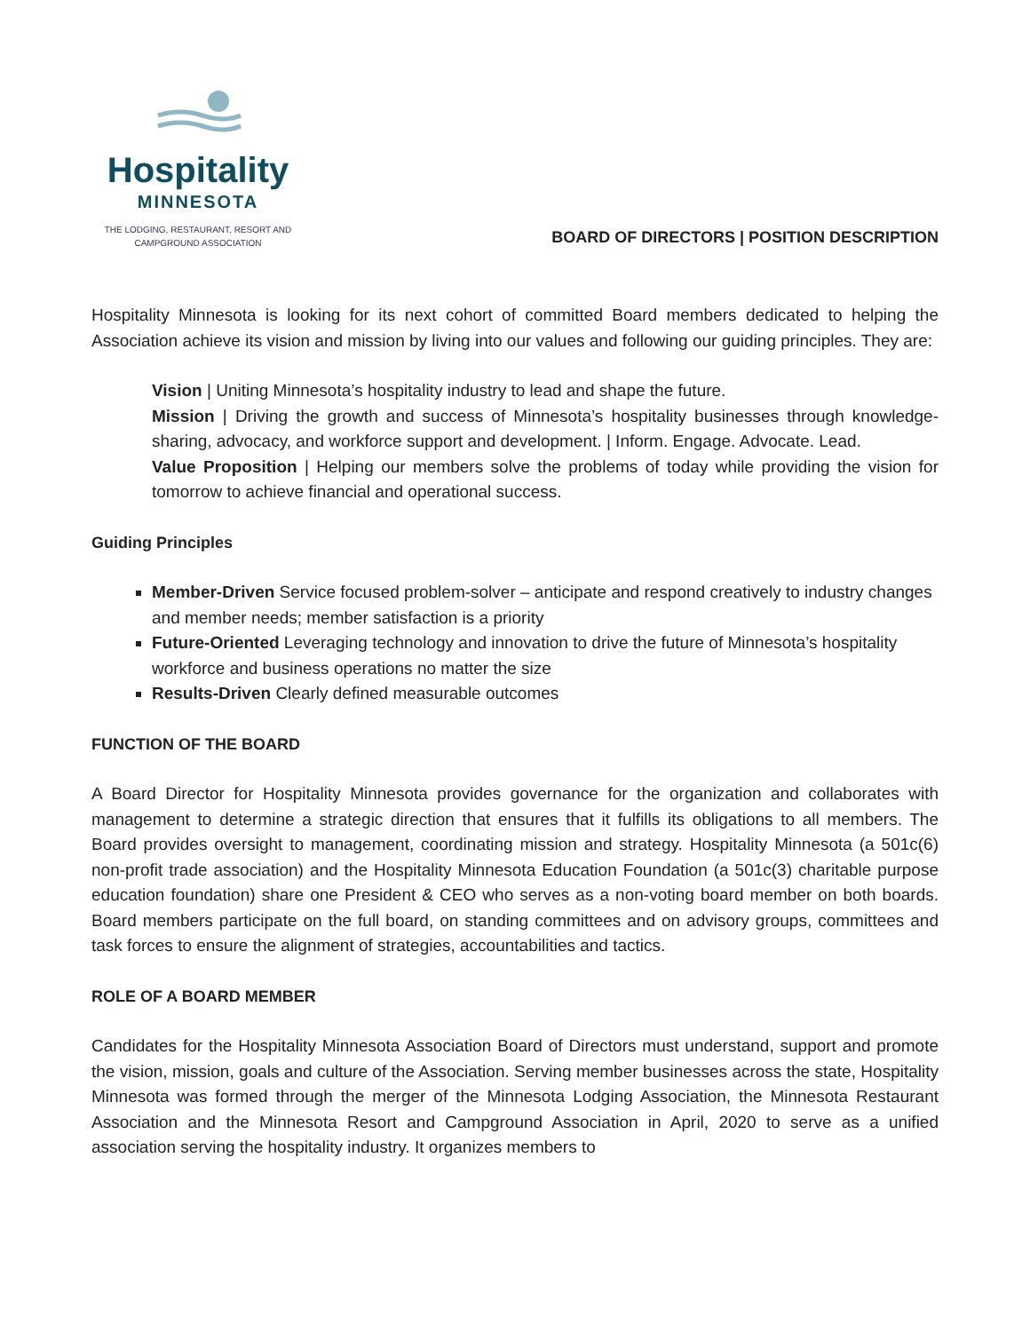Hospitality
MINNESOTA
THE LODGING, RESTAURANT, RESORT AND
CAMPGROUND ASSOCIATION
BOARD OF DIRECTORS | POSITION DESCRIPTION
Hospitality Minnesota is looking for its next cohort of committed Board members dedicated to helping the Association achieve its vision and mission by living into our values and following our guiding principles. They are:
Vision | Uniting Minnesota’s hospitality industry to lead and shape the future.
Mission | Driving the growth and success of Minnesota’s hospitality businesses through knowledge-sharing, advocacy, and workforce support and development. | Inform. Engage. Advocate. Lead.
Value Proposition | Helping our members solve the problems of today while providing the vision for tomorrow to achieve financial and operational success.
Guiding Principles
Member-Driven Service focused problem-solver – anticipate and respond creatively to industry changes and member needs; member satisfaction is a priority
Future-Oriented Leveraging technology and innovation to drive the future of Minnesota’s hospitality workforce and business operations no matter the size
Results-Driven Clearly defined measurable outcomes
FUNCTION OF THE BOARD
A Board Director for Hospitality Minnesota provides governance for the organization and collaborates with management to determine a strategic direction that ensures that it fulfills its obligations to all members. The Board provides oversight to management, coordinating mission and strategy. Hospitality Minnesota (a 501c(6) non-profit trade association) and the Hospitality Minnesota Education Foundation (a 501c(3) charitable purpose education foundation) share one President & CEO who serves as a non-voting board member on both boards. Board members participate on the full board, on standing committees and on advisory groups, committees and task forces to ensure the alignment of strategies, accountabilities and tactics.
ROLE OF A BOARD MEMBER
Candidates for the Hospitality Minnesota Association Board of Directors must understand, support and promote the vision, mission, goals and culture of the Association. Serving member businesses across the state, Hospitality Minnesota was formed through the merger of the Minnesota Lodging Association, the Minnesota Restaurant Association and the Minnesota Resort and Campground Association in April, 2020 to serve as a unified association serving the hospitality industry. It organizes members to